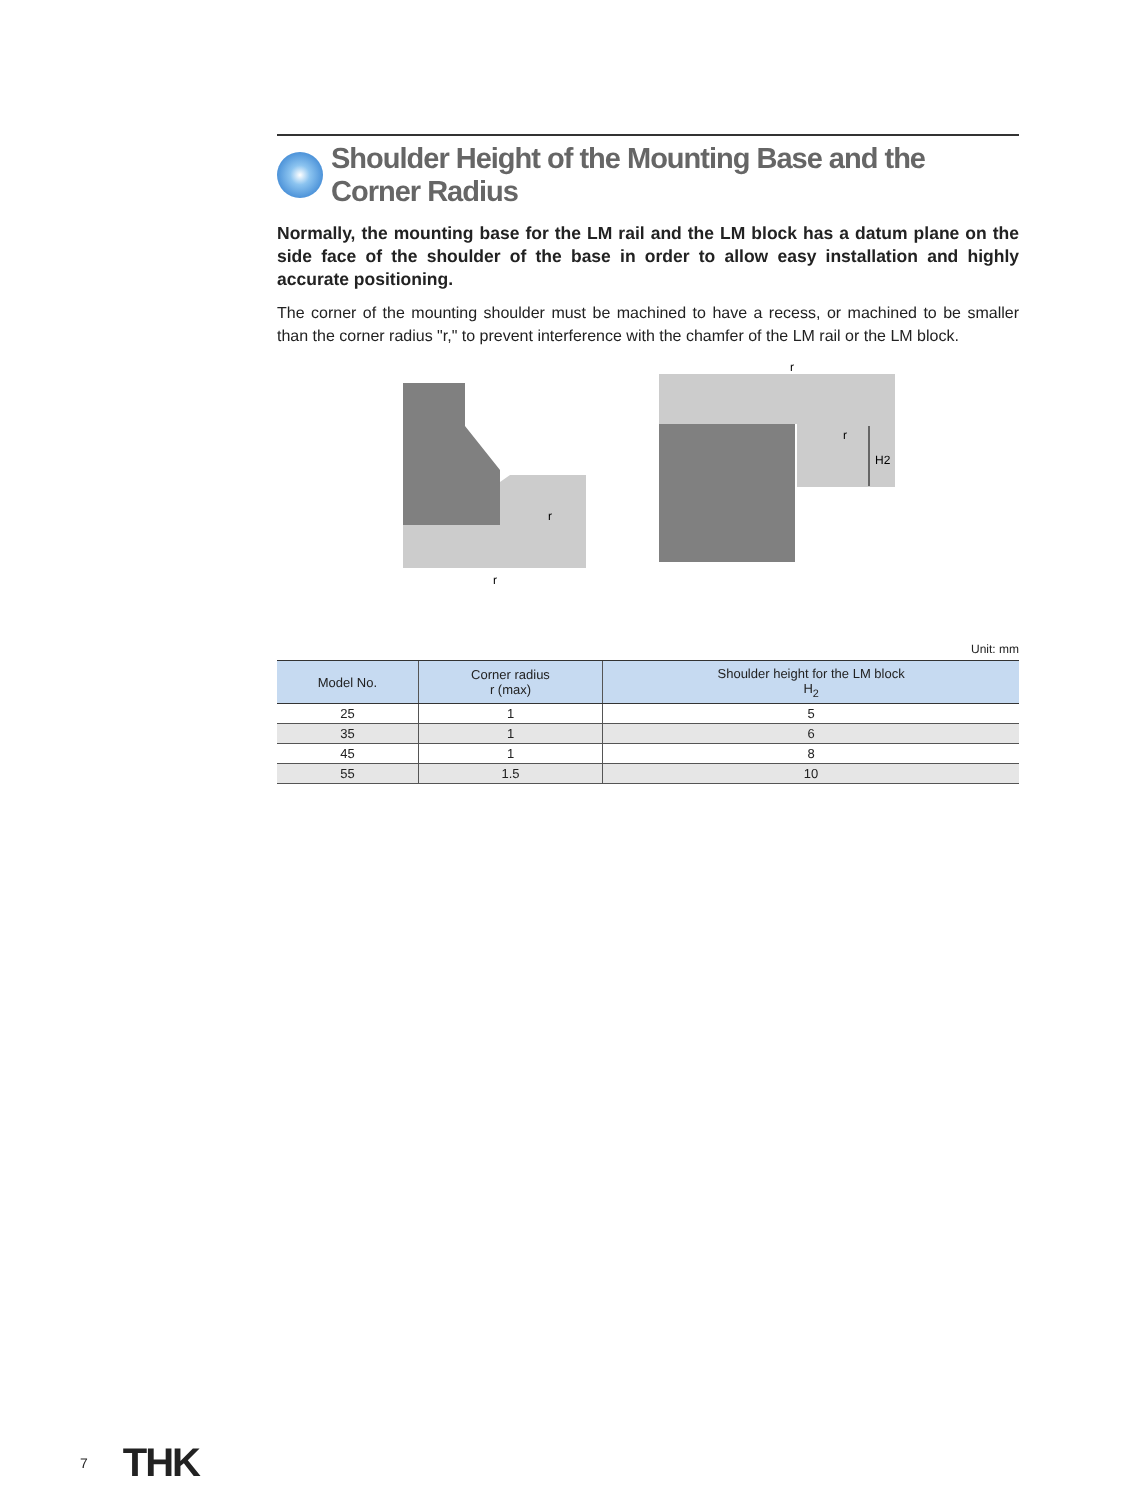Shoulder Height of the Mounting Base and the Corner Radius
Normally, the mounting base for the LM rail and the LM block has a datum plane on the side face of the shoulder of the base in order to allow easy installation and highly accurate positioning.
The corner of the mounting shoulder must be machined to have a recess, or machined to be smaller than the corner radius "r," to prevent interference with the chamfer of the LM rail or the LM block.
H2
r
r
r
r
Unit: mm
| Model No. | Corner radius r (max) | Shoulder height for the LM block H<sub>2</sub> |
| --- | --- | --- |
| 25 | 1 | 5 |
| 35 | 1 | 6 |
| 45 | 1 | 8 |
| 55 | 1.5 | 10 |
7 THK